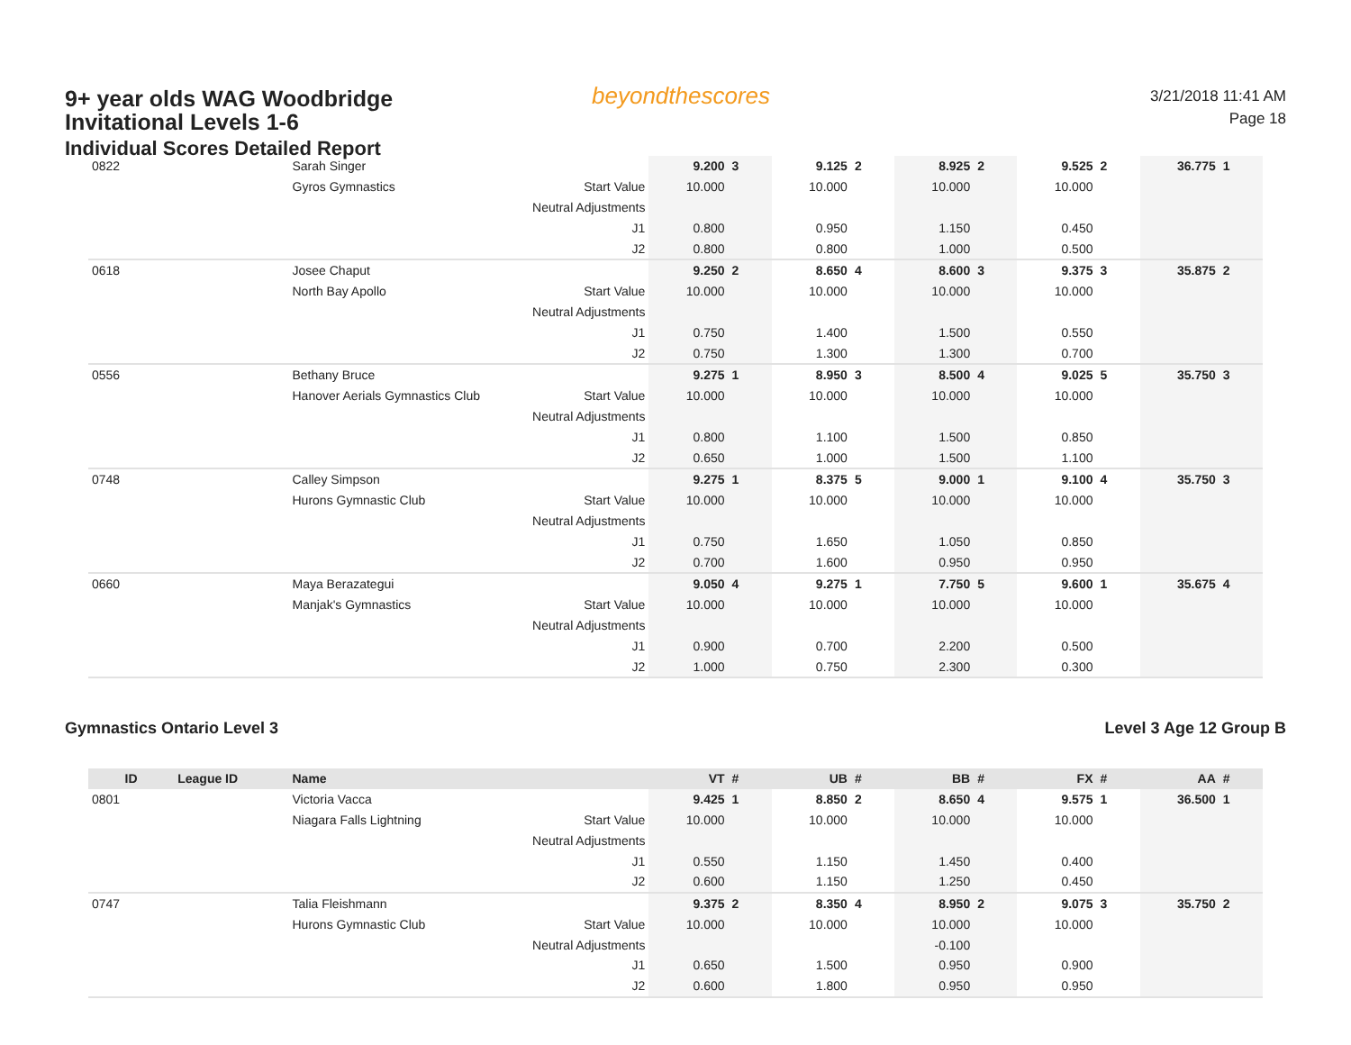9+ year olds WAG Woodbridge
Invitational Levels 1-6
Individual Scores Detailed Report
beyondthescores
3/21/2018 11:41 AM
Page 18
| 0822 | | Sarah Singer | | 9.200 | 3 | 9.125 | 2 | 8.925 | 2 | 9.525 | 2 | 36.775 | 1 |
| | | Gyros Gymnastics | Start Value | 10.000 | | 10.000 | | 10.000 | | 10.000 | | | |
| | | | Neutral Adjustments | | | | | | | | | | |
| | | | J1 | 0.800 | | 0.950 | | 1.150 | | 0.450 | | | |
| | | | J2 | 0.800 | | 0.800 | | 1.000 | | 0.500 | | | |
| 0618 | | Josee Chaput | | 9.250 | 2 | 8.650 | 4 | 8.600 | 3 | 9.375 | 3 | 35.875 | 2 |
| | | North Bay Apollo | Start Value | 10.000 | | 10.000 | | 10.000 | | 10.000 | | | |
| | | | Neutral Adjustments | | | | | | | | | | |
| | | | J1 | 0.750 | | 1.400 | | 1.500 | | 0.550 | | | |
| | | | J2 | 0.750 | | 1.300 | | 1.300 | | 0.700 | | | |
| 0556 | | Bethany Bruce | | 9.275 | 1 | 8.950 | 3 | 8.500 | 4 | 9.025 | 5 | 35.750 | 3 |
| | | Hanover Aerials Gymnastics Club | Start Value | 10.000 | | 10.000 | | 10.000 | | 10.000 | | | |
| | | | Neutral Adjustments | | | | | | | | | | |
| | | | J1 | 0.800 | | 1.100 | | 1.500 | | 0.850 | | | |
| | | | J2 | 0.650 | | 1.000 | | 1.500 | | 1.100 | | | |
| 0748 | | Calley Simpson | | 9.275 | 1 | 8.375 | 5 | 9.000 | 1 | 9.100 | 4 | 35.750 | 3 |
| | | Hurons Gymnastic Club | Start Value | 10.000 | | 10.000 | | 10.000 | | 10.000 | | | |
| | | | Neutral Adjustments | | | | | | | | | | |
| | | | J1 | 0.750 | | 1.650 | | 1.050 | | 0.850 | | | |
| | | | J2 | 0.700 | | 1.600 | | 0.950 | | 0.950 | | | |
| 0660 | | Maya Berazategui | | 9.050 | 4 | 9.275 | 1 | 7.750 | 5 | 9.600 | 1 | 35.675 | 4 |
| | | Manjak's Gymnastics | Start Value | 10.000 | | 10.000 | | 10.000 | | 10.000 | | | |
| | | | Neutral Adjustments | | | | | | | | | | |
| | | | J1 | 0.900 | | 0.700 | | 2.200 | | 0.500 | | | |
| | | | J2 | 1.000 | | 0.750 | | 2.300 | | 0.300 | | | |
Gymnastics Ontario Level 3 Level 3 Age 12 Group B
| ID | League ID | Name | | VT | # | UB | # | BB | # | FX | # | AA | # |
| --- | --- | --- | --- | --- | --- | --- | --- | --- | --- | --- | --- | --- | --- |
| 0801 | | Victoria Vacca | | 9.425 | 1 | 8.850 | 2 | 8.650 | 4 | 9.575 | 1 | 36.500 | 1 |
| | | Niagara Falls Lightning | Start Value | 10.000 | | 10.000 | | 10.000 | | 10.000 | | | |
| | | | Neutral Adjustments | | | | | | | | | | |
| | | | J1 | 0.550 | | 1.150 | | 1.450 | | 0.400 | | | |
| | | | J2 | 0.600 | | 1.150 | | 1.250 | | 0.450 | | | |
| 0747 | | Talia Fleishmann | | 9.375 | 2 | 8.350 | 4 | 8.950 | 2 | 9.075 | 3 | 35.750 | 2 |
| | | Hurons Gymnastic Club | Start Value | 10.000 | | 10.000 | | 10.000 | | 10.000 | | | |
| | | | Neutral Adjustments | | | | | -0.100 | | | | | |
| | | | J1 | 0.650 | | 1.500 | | 0.950 | | 0.900 | | | |
| | | | J2 | 0.600 | | 1.800 | | 0.950 | | 0.950 | | | |